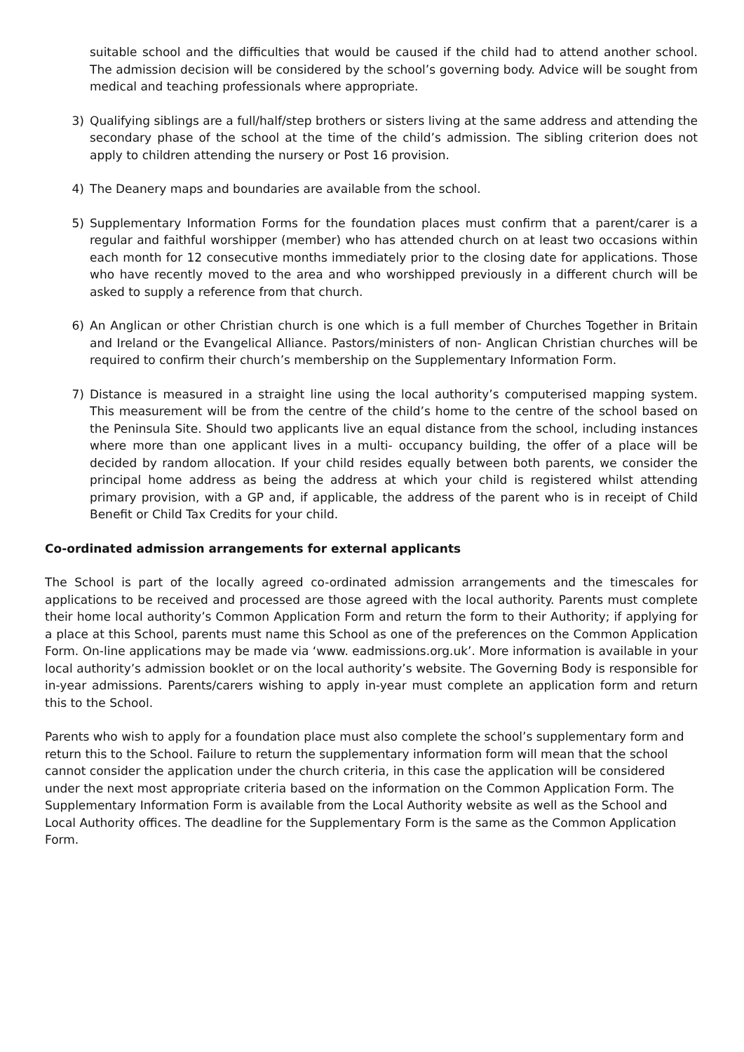suitable school and the difficulties that would be caused if the child had to attend another school. The admission decision will be considered by the school’s governing body. Advice will be sought from medical and teaching professionals where appropriate.
3) Qualifying siblings are a full/half/step brothers or sisters living at the same address and attending the secondary phase of the school at the time of the child’s admission. The sibling criterion does not apply to children attending the nursery or Post 16 provision.
4) The Deanery maps and boundaries are available from the school.
5) Supplementary Information Forms for the foundation places must confirm that a parent/carer is a regular and faithful worshipper (member) who has attended church on at least two occasions within each month for 12 consecutive months immediately prior to the closing date for applications. Those who have recently moved to the area and who worshipped previously in a different church will be asked to supply a reference from that church.
6) An Anglican or other Christian church is one which is a full member of Churches Together in Britain and Ireland or the Evangelical Alliance. Pastors/ministers of non- Anglican Christian churches will be required to confirm their church’s membership on the Supplementary Information Form.
7) Distance is measured in a straight line using the local authority’s computerised mapping system. This measurement will be from the centre of the child’s home to the centre of the school based on the Peninsula Site. Should two applicants live an equal distance from the school, including instances where more than one applicant lives in a multi- occupancy building, the offer of a place will be decided by random allocation. If your child resides equally between both parents, we consider the principal home address as being the address at which your child is registered whilst attending primary provision, with a GP and, if applicable, the address of the parent who is in receipt of Child Benefit or Child Tax Credits for your child.
Co-ordinated admission arrangements for external applicants
The School is part of the locally agreed co-ordinated admission arrangements and the timescales for applications to be received and processed are those agreed with the local authority. Parents must complete their home local authority’s Common Application Form and return the form to their Authority; if applying for a place at this School, parents must name this School as one of the preferences on the Common Application Form. On-line applications may be made via ‘www. eadmissions.org.uk’. More information is available in your local authority’s admission booklet or on the local authority’s website. The Governing Body is responsible for in-year admissions. Parents/carers wishing to apply in-year must complete an application form and return this to the School.
Parents who wish to apply for a foundation place must also complete the school’s supplementary form and return this to the School. Failure to return the supplementary information form will mean that the school cannot consider the application under the church criteria, in this case the application will be considered under the next most appropriate criteria based on the information on the Common Application Form. The Supplementary Information Form is available from the Local Authority website as well as the School and Local Authority offices. The deadline for the Supplementary Form is the same as the Common Application Form.